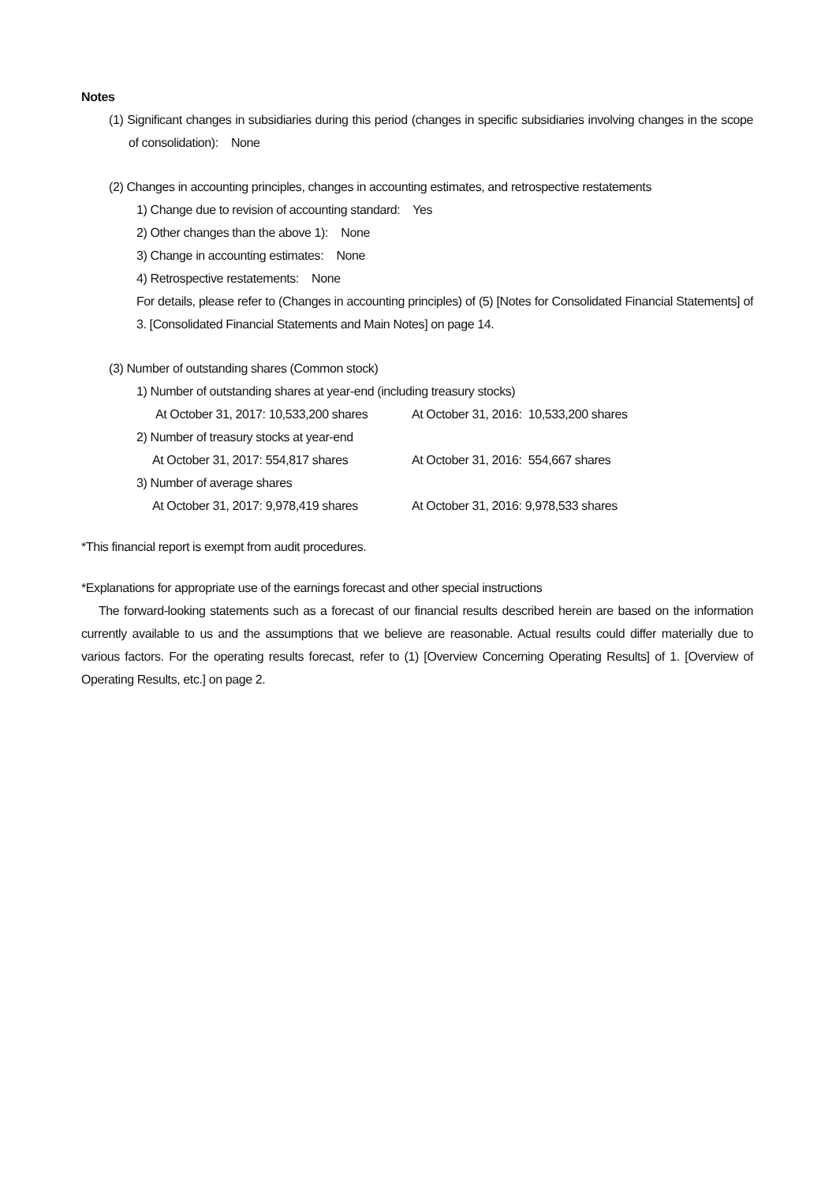Notes
(1) Significant changes in subsidiaries during this period (changes in specific subsidiaries involving changes in the scope of consolidation): None
(2) Changes in accounting principles, changes in accounting estimates, and retrospective restatements
1) Change due to revision of accounting standard: Yes
2) Other changes than the above 1): None
3) Change in accounting estimates: None
4) Retrospective restatements: None
For details, please refer to (Changes in accounting principles) of (5) [Notes for Consolidated Financial Statements] of 3. [Consolidated Financial Statements and Main Notes] on page 14.
(3) Number of outstanding shares (Common stock)
1) Number of outstanding shares at year-end (including treasury stocks)
At October 31, 2017: 10,533,200 shares At October 31, 2016: 10,533,200 shares
2) Number of treasury stocks at year-end
At October 31, 2017: 554,817 shares At October 31, 2016: 554,667 shares
3) Number of average shares
At October 31, 2017: 9,978,419 shares At October 31, 2016: 9,978,533 shares
*This financial report is exempt from audit procedures.
*Explanations for appropriate use of the earnings forecast and other special instructions
The forward-looking statements such as a forecast of our financial results described herein are based on the information currently available to us and the assumptions that we believe are reasonable. Actual results could differ materially due to various factors. For the operating results forecast, refer to (1) [Overview Concerning Operating Results] of 1. [Overview of Operating Results, etc.] on page 2.